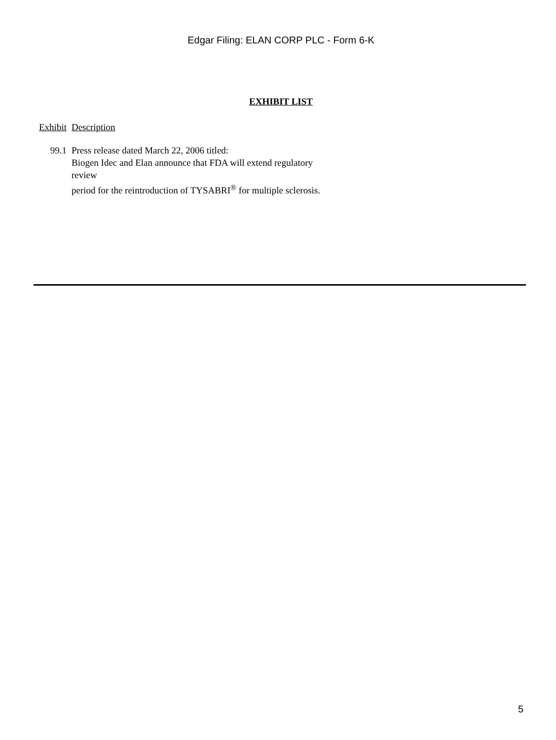Edgar Filing: ELAN CORP PLC - Form 6-K
EXHIBIT LIST
| Exhibit | Description |
| --- | --- |
| 99.1 | Press release dated March 22, 2006 titled: Biogen Idec and Elan announce that FDA will extend regulatory review period for the reintroduction of TYSABRI<sup>®</sup> for multiple sclerosis. |
5